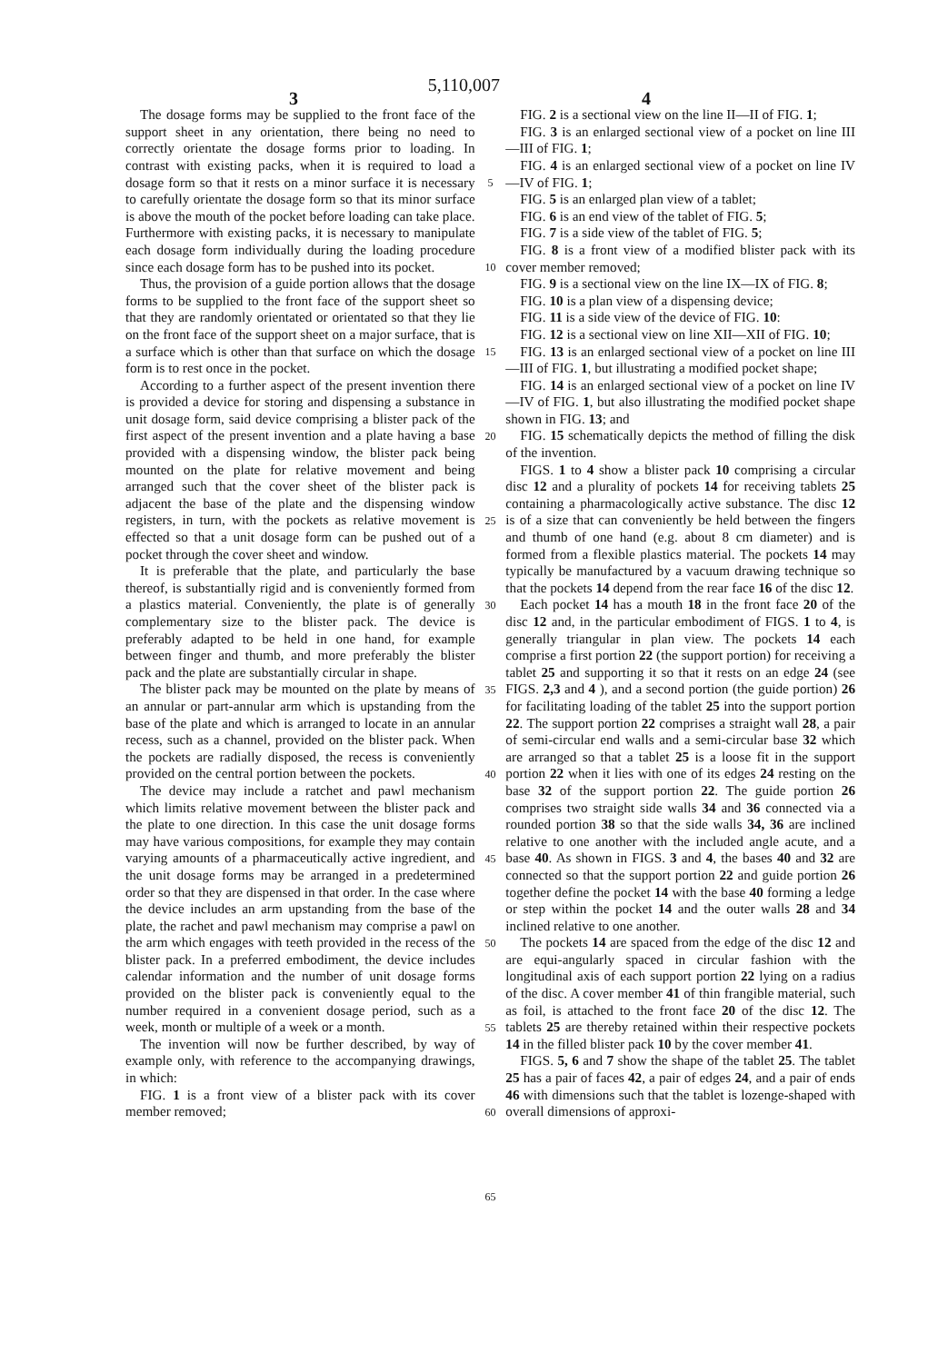5,110,007
3 4
The dosage forms may be supplied to the front face of the support sheet in any orientation, there being no need to correctly orientate the dosage forms prior to loading. In contrast with existing packs, when it is required to load a dosage form so that it rests on a minor surface it is necessary to carefully orientate the dosage form so that its minor surface is above the mouth of the pocket before loading can take place. Furthermore with existing packs, it is necessary to manipulate each dosage form individually during the loading procedure since each dosage form has to be pushed into its pocket.
Thus, the provision of a guide portion allows that the dosage forms to be supplied to the front face of the support sheet so that they are randomly orientated or orientated so that they lie on the front face of the support sheet on a major surface, that is a surface which is other than that surface on which the dosage form is to rest once in the pocket.
According to a further aspect of the present invention there is provided a device for storing and dispensing a substance in unit dosage form, said device comprising a blister pack of the first aspect of the present invention and a plate having a base provided with a dispensing window, the blister pack being mounted on the plate for relative movement and being arranged such that the cover sheet of the blister pack is adjacent the base of the plate and the dispensing window registers, in turn, with the pockets as relative movement is effected so that a unit dosage form can be pushed out of a pocket through the cover sheet and window.
It is preferable that the plate, and particularly the base thereof, is substantially rigid and is conveniently formed from a plastics material. Conveniently, the plate is of generally complementary size to the blister pack. The device is preferably adapted to be held in one hand, for example between finger and thumb, and more preferably the blister pack and the plate are substantially circular in shape.
The blister pack may be mounted on the plate by means of an annular or part-annular arm which is upstanding from the base of the plate and which is arranged to locate in an annular recess, such as a channel, provided on the blister pack. When the pockets are radially disposed, the recess is conveniently provided on the central portion between the pockets.
The device may include a ratchet and pawl mechanism which limits relative movement between the blister pack and the plate to one direction. In this case the unit dosage forms may have various compositions, for example they may contain varying amounts of a pharmaceutically active ingredient, and the unit dosage forms may be arranged in a predetermined order so that they are dispensed in that order. In the case where the device includes an arm upstanding from the base of the plate, the rachet and pawl mechanism may comprise a pawl on the arm which engages with teeth provided in the recess of the blister pack. In a preferred embodiment, the device includes calendar information and the number of unit dosage forms provided on the blister pack is conveniently equal to the number required in a convenient dosage period, such as a week, month or multiple of a week or a month.
The invention will now be further described, by way of example only, with reference to the accompanying drawings, in which:
FIG. 1 is a front view of a blister pack with its cover member removed;
5
10
15
20
25
30
35
40
45
50
55
60
65
FIG. 2 is a sectional view on the line II—II of FIG. 1;
FIG. 3 is an enlarged sectional view of a pocket on line III—III of FIG. 1;
FIG. 4 is an enlarged sectional view of a pocket on line IV—IV of FIG. 1;
FIG. 5 is an enlarged plan view of a tablet;
FIG. 6 is an end view of the tablet of FIG. 5;
FIG. 7 is a side view of the tablet of FIG. 5;
FIG. 8 is a front view of a modified blister pack with its cover member removed;
FIG. 9 is a sectional view on the line IX—IX of FIG. 8;
FIG. 10 is a plan view of a dispensing device;
FIG. 11 is a side view of the device of FIG. 10:
FIG. 12 is a sectional view on line XII—XII of FIG. 10;
FIG. 13 is an enlarged sectional view of a pocket on line III—III of FIG. 1, but illustrating a modified pocket shape;
FIG. 14 is an enlarged sectional view of a pocket on line IV—IV of FIG. 1, but also illustrating the modified pocket shape shown in FIG. 13; and
FIG. 15 schematically depicts the method of filling the disk of the invention.
FIGS. 1 to 4 show a blister pack 10 comprising a circular disc 12 and a plurality of pockets 14 for receiving tablets 25 containing a pharmacologically active substance. The disc 12 is of a size that can conveniently be held between the fingers and thumb of one hand (e.g. about 8 cm diameter) and is formed from a flexible plastics material. The pockets 14 may typically be manufactured by a vacuum drawing technique so that the pockets 14 depend from the rear face 16 of the disc 12.
Each pocket 14 has a mouth 18 in the front face 20 of the disc 12 and, in the particular embodiment of FIGS. 1 to 4, is generally triangular in plan view. The pockets 14 each comprise a first portion 22 (the support portion) for receiving a tablet 25 and supporting it so that it rests on an edge 24 (see FIGS. 2,3 and 4 ), and a second portion (the guide portion) 26 for facilitating loading of the tablet 25 into the support portion 22. The support portion 22 comprises a straight wall 28, a pair of semi-circular end walls and a semi-circular base 32 which are arranged so that a tablet 25 is a loose fit in the support portion 22 when it lies with one of its edges 24 resting on the base 32 of the support portion 22. The guide portion 26 comprises two straight side walls 34 and 36 connected via a rounded portion 38 so that the side walls 34, 36 are inclined relative to one another with the included angle acute, and a base 40. As shown in FIGS. 3 and 4, the bases 40 and 32 are connected so that the support portion 22 and guide portion 26 together define the pocket 14 with the base 40 forming a ledge or step within the pocket 14 and the outer walls 28 and 34 inclined relative to one another.
The pockets 14 are spaced from the edge of the disc 12 and are equi-angularly spaced in circular fashion with the longitudinal axis of each support portion 22 lying on a radius of the disc. A cover member 41 of thin frangible material, such as foil, is attached to the front face 20 of the disc 12. The tablets 25 are thereby retained within their respective pockets 14 in the filled blister pack 10 by the cover member 41.
FIGS. 5, 6 and 7 show the shape of the tablet 25. The tablet 25 has a pair of faces 42, a pair of edges 24, and a pair of ends 46 with dimensions such that the tablet is lozenge-shaped with overall dimensions of approxi-